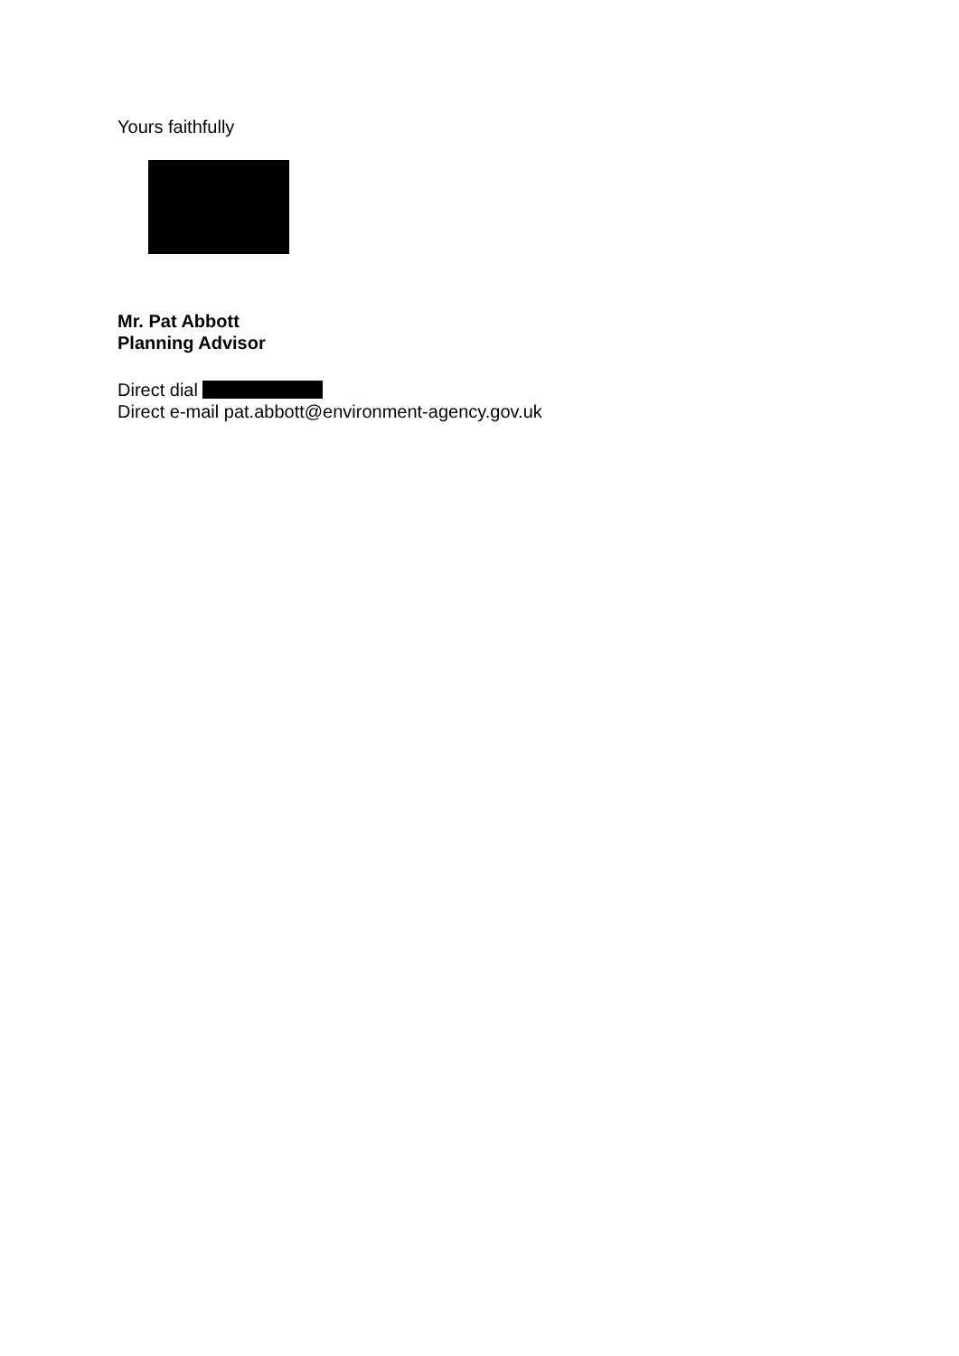Yours faithfully
Mr. Pat Abbott
Planning Advisor
Direct dial
Direct e-mail pat.abbott@environment-agency.gov.uk